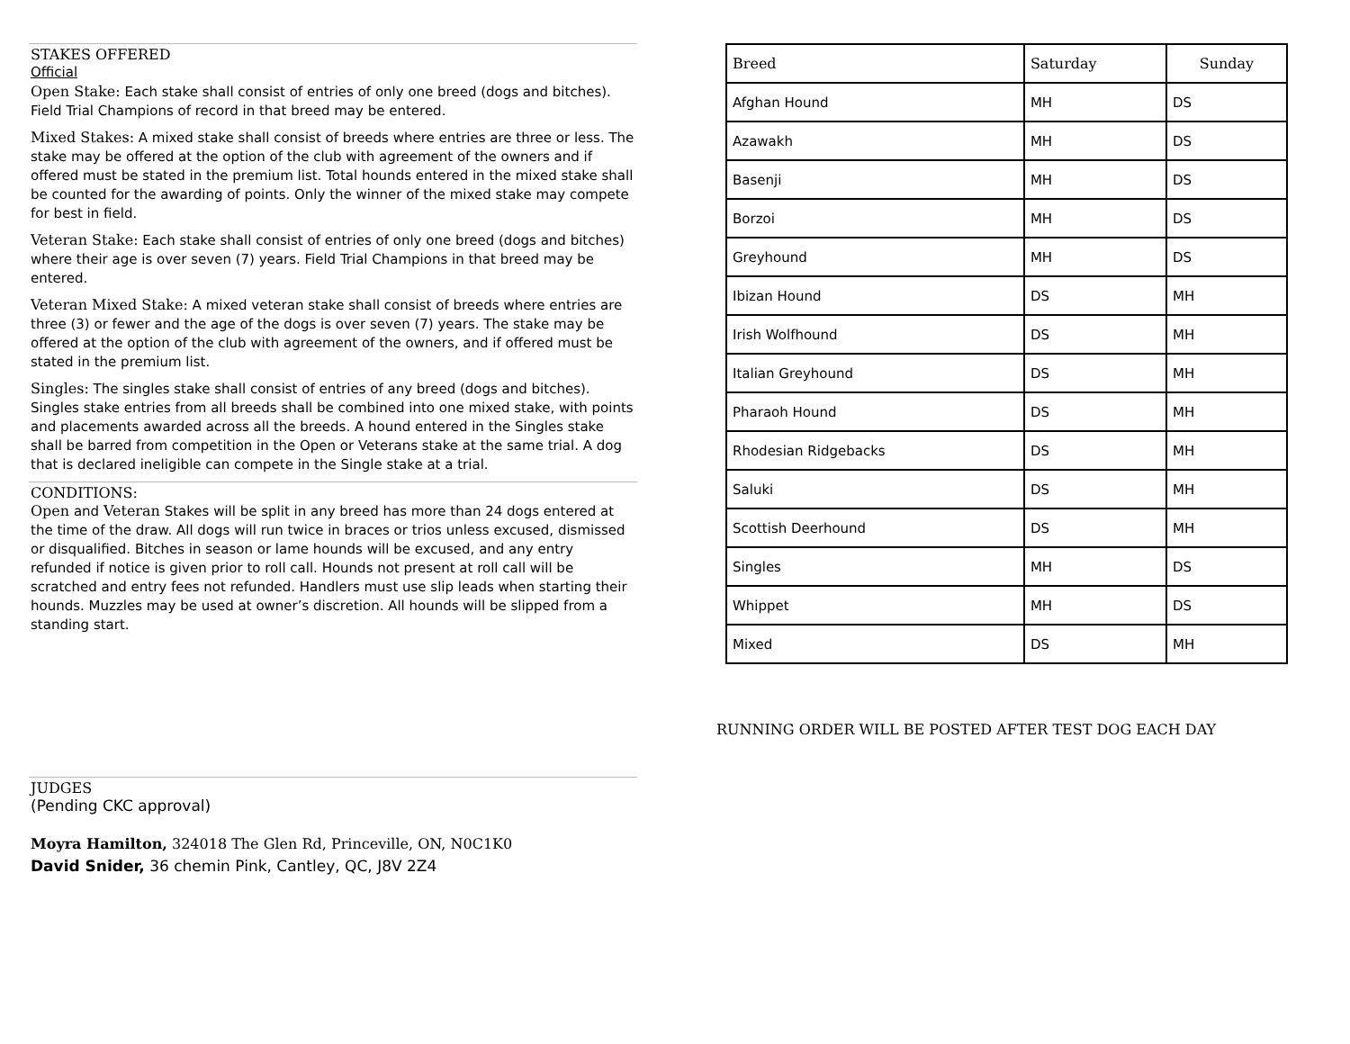STAKES OFFERED
Official
Open Stake: Each stake shall consist of entries of only one breed (dogs and bitches). Field Trial Champions of record in that breed may be entered.
Mixed Stakes: A mixed stake shall consist of breeds where entries are three or less. The stake may be offered at the option of the club with agreement of the owners and if offered must be stated in the premium list. Total hounds entered in the mixed stake shall be counted for the awarding of points. Only the winner of the mixed stake may compete for best in field.
Veteran Stake: Each stake shall consist of entries of only one breed (dogs and bitches) where their age is over seven (7) years. Field Trial Champions in that breed may be entered.
Veteran Mixed Stake: A mixed veteran stake shall consist of breeds where entries are three (3) or fewer and the age of the dogs is over seven (7) years. The stake may be offered at the option of the club with agreement of the owners, and if offered must be stated in the premium list.
Singles: The singles stake shall consist of entries of any breed (dogs and bitches). Singles stake entries from all breeds shall be combined into one mixed stake, with points and placements awarded across all the breeds. A hound entered in the Singles stake shall be barred from competition in the Open or Veterans stake at the same trial. A dog that is declared ineligible can compete in the Single stake at a trial.
CONDITIONS:
Open and Veteran Stakes will be split in any breed has more than 24 dogs entered at the time of the draw. All dogs will run twice in braces or trios unless excused, dismissed or disqualified. Bitches in season or lame hounds will be excused, and any entry refunded if notice is given prior to roll call. Hounds not present at roll call will be scratched and entry fees not refunded. Handlers must use slip leads when starting their hounds. Muzzles may be used at owner’s discretion. All hounds will be slipped from a standing start.
JUDGES
(Pending CKC approval)
Moyra Hamilton, 324018 The Glen Rd, Princeville, ON, N0C1K0
David Snider, 36 chemin Pink, Cantley, QC, J8V 2Z4
| Breed | Saturday | Sunday |
| --- | --- | --- |
| Afghan Hound | MH | DS |
| Azawakh | MH | DS |
| Basenji | MH | DS |
| Borzoi | MH | DS |
| Greyhound | MH | DS |
| Ibizan Hound | DS | MH |
| Irish Wolfhound | DS | MH |
| Italian Greyhound | DS | MH |
| Pharaoh Hound | DS | MH |
| Rhodesian Ridgebacks | DS | MH |
| Saluki | DS | MH |
| Scottish Deerhound | DS | MH |
| Singles | MH | DS |
| Whippet | MH | DS |
| Mixed | DS | MH |
RUNNING ORDER WILL BE POSTED AFTER TEST DOG EACH DAY